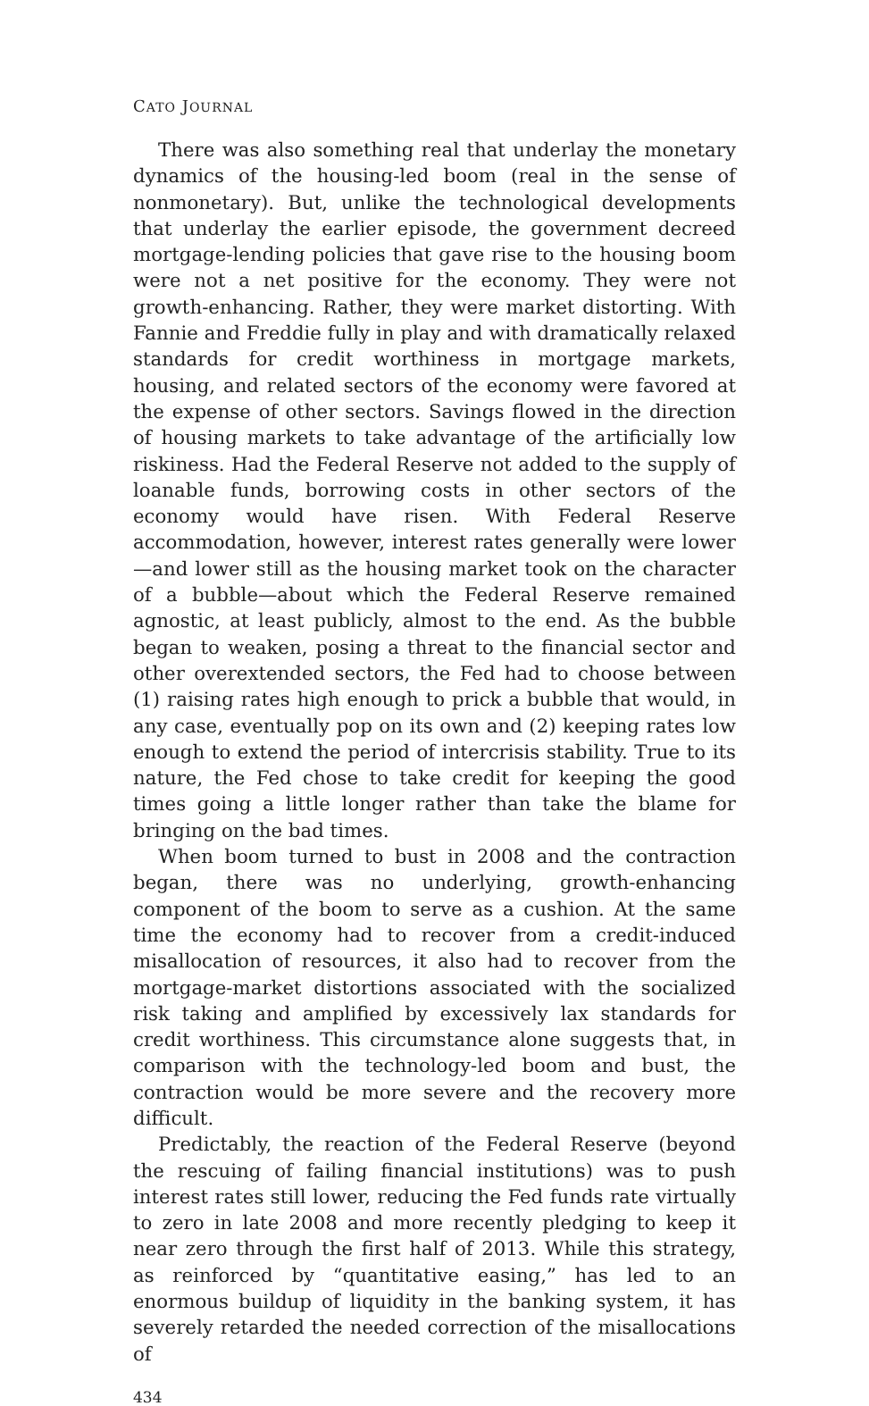CATO JOURNAL
There was also something real that underlay the monetary dynamics of the housing-led boom (real in the sense of nonmonetary). But, unlike the technological developments that underlay the earlier episode, the government decreed mortgage-lending policies that gave rise to the housing boom were not a net positive for the economy. They were not growth-enhancing. Rather, they were market distorting. With Fannie and Freddie fully in play and with dramatically relaxed standards for credit worthiness in mortgage markets, housing, and related sectors of the economy were favored at the expense of other sectors. Savings flowed in the direction of housing markets to take advantage of the artificially low riskiness. Had the Federal Reserve not added to the supply of loanable funds, borrowing costs in other sectors of the economy would have risen. With Federal Reserve accommodation, however, interest rates generally were lower—and lower still as the housing market took on the character of a bubble—about which the Federal Reserve remained agnostic, at least publicly, almost to the end. As the bubble began to weaken, posing a threat to the financial sector and other overextended sectors, the Fed had to choose between (1) raising rates high enough to prick a bubble that would, in any case, eventually pop on its own and (2) keeping rates low enough to extend the period of intercrisis stability. True to its nature, the Fed chose to take credit for keeping the good times going a little longer rather than take the blame for bringing on the bad times.
When boom turned to bust in 2008 and the contraction began, there was no underlying, growth-enhancing component of the boom to serve as a cushion. At the same time the economy had to recover from a credit-induced misallocation of resources, it also had to recover from the mortgage-market distortions associated with the socialized risk taking and amplified by excessively lax standards for credit worthiness. This circumstance alone suggests that, in comparison with the technology-led boom and bust, the contraction would be more severe and the recovery more difficult.
Predictably, the reaction of the Federal Reserve (beyond the rescuing of failing financial institutions) was to push interest rates still lower, reducing the Fed funds rate virtually to zero in late 2008 and more recently pledging to keep it near zero through the first half of 2013. While this strategy, as reinforced by “quantitative easing,” has led to an enormous buildup of liquidity in the banking system, it has severely retarded the needed correction of the misallocations of
434